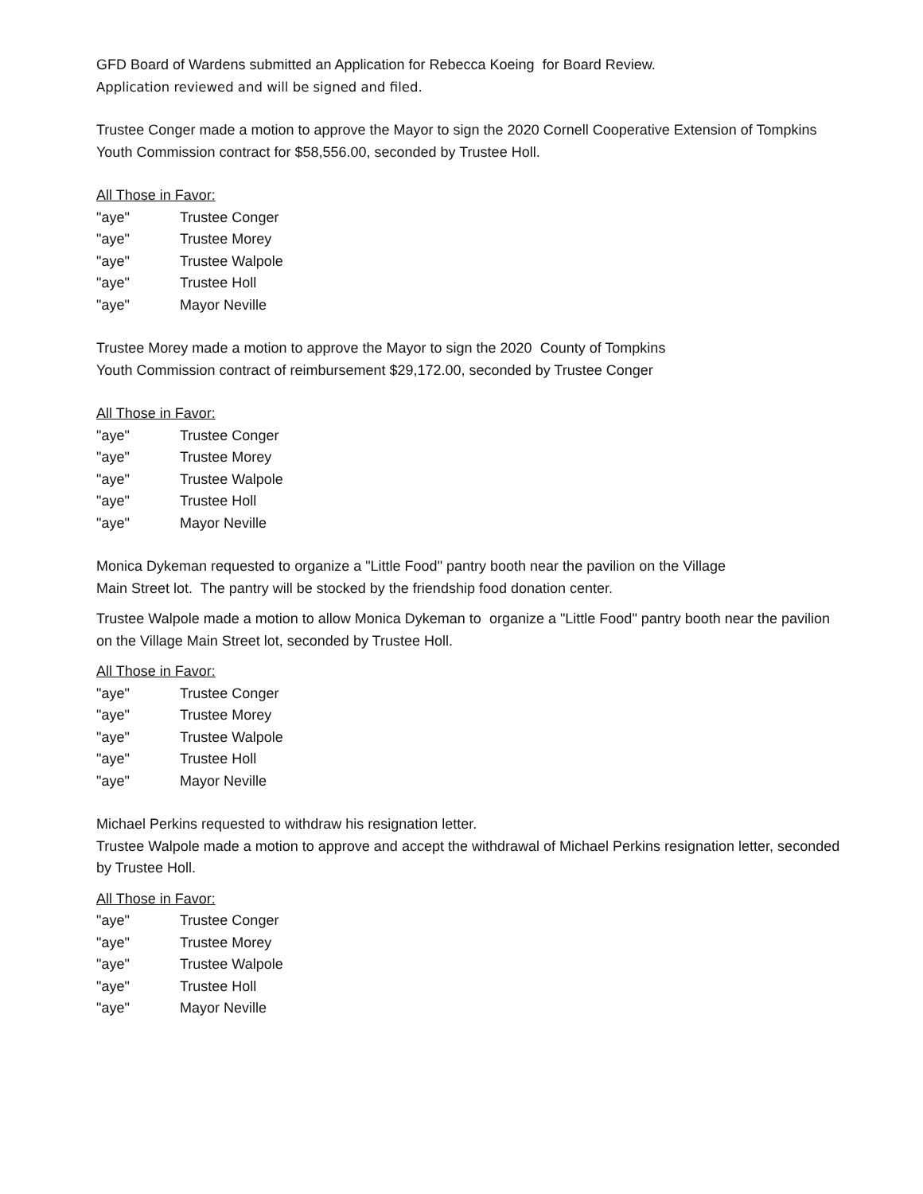GFD Board of Wardens submitted an Application for Rebecca Koeing for Board Review.
Application reviewed and will be signed and filed.
Trustee Conger made a motion to approve the Mayor to sign the 2020 Cornell Cooperative Extension of Tompkins Youth Commission contract for $58,556.00, seconded by Trustee Holl.
All Those in Favor:
"aye" Trustee Conger
"aye" Trustee Morey
"aye" Trustee Walpole
"aye" Trustee Holl
"aye" Mayor Neville
Trustee Morey made a motion to approve the Mayor to sign the 2020 County of Tompkins
Youth Commission contract of reimbursement $29,172.00, seconded by Trustee Conger
All Those in Favor:
"aye" Trustee Conger
"aye" Trustee Morey
"aye" Trustee Walpole
"aye" Trustee Holl
"aye" Mayor Neville
Monica Dykeman requested to organize a "Little Food" pantry booth near the pavilion on the Village
Main Street lot. The pantry will be stocked by the friendship food donation center.
Trustee Walpole made a motion to allow Monica Dykeman to organize a "Little Food" pantry booth near the pavilion on the Village Main Street lot, seconded by Trustee Holl.
All Those in Favor:
"aye" Trustee Conger
"aye" Trustee Morey
"aye" Trustee Walpole
"aye" Trustee Holl
"aye" Mayor Neville
Michael Perkins requested to withdraw his resignation letter.
Trustee Walpole made a motion to approve and accept the withdrawal of Michael Perkins resignation letter, seconded by Trustee Holl.
All Those in Favor:
"aye" Trustee Conger
"aye" Trustee Morey
"aye" Trustee Walpole
"aye" Trustee Holl
"aye" Mayor Neville